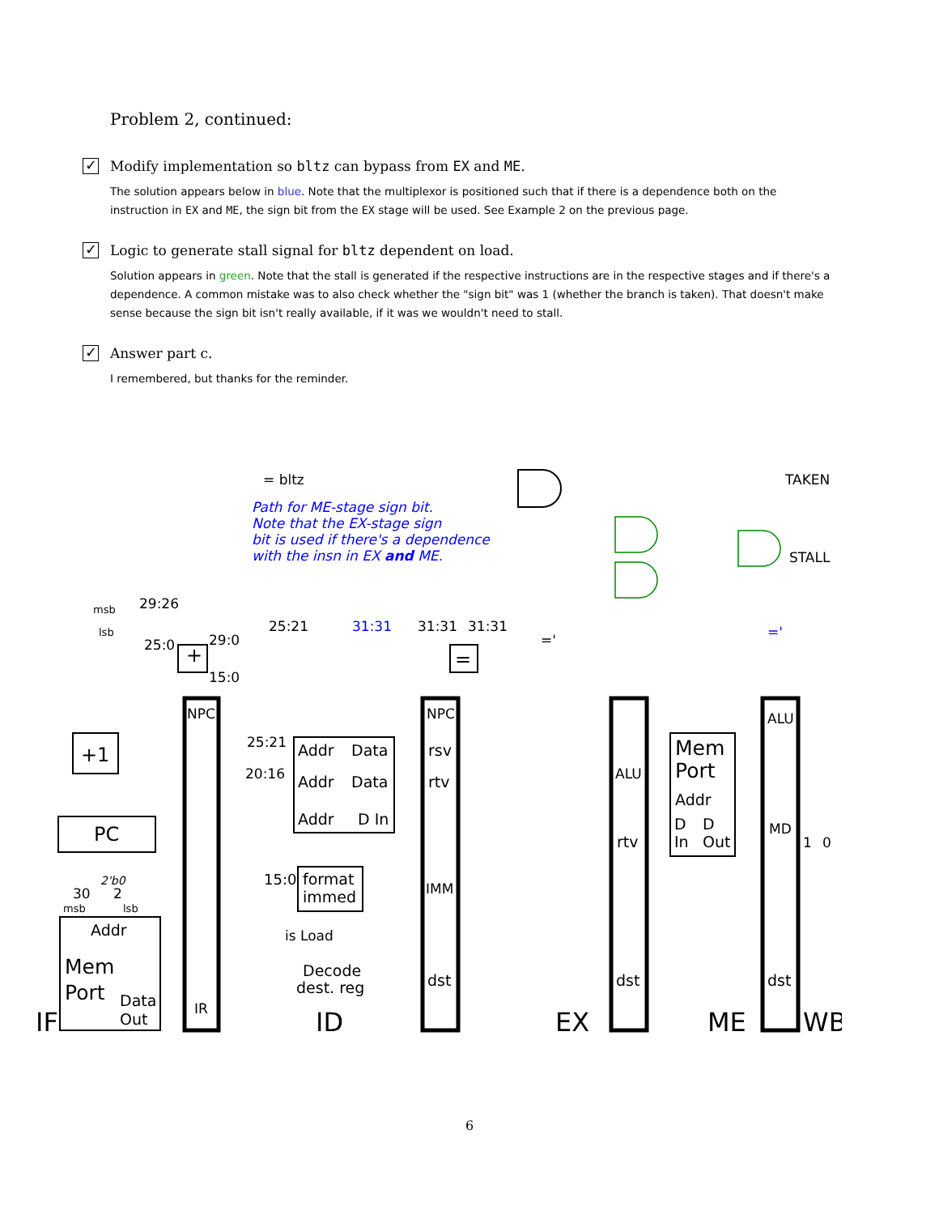Problem 2, continued:
✓ Modify implementation so bltz can bypass from EX and ME.
The solution appears below in blue. Note that the multiplexor is positioned such that if there is a dependence both on the instruction in EX and ME, the sign bit from the EX stage will be used. See Example 2 on the previous page.
✓ Logic to generate stall signal for bltz dependent on load.
Solution appears in green. Note that the stall is generated if the respective instructions are in the respective stages and if there's a dependence. A common mistake was to also check whether the "sign bit" was 1 (whether the branch is taken). That doesn't make sense because the sign bit isn't really available, if it was we wouldn't need to stall.
✓ Answer part c.
I remembered, but thanks for the reminder.
= bltz
TAKEN
STALL
Path for ME-stage sign bit.
Note that the EX-stage sign
bit is used if there's a dependence
with the insn in EX and ME.
31:31
29:26
25:0
29:0
15:0
25:21
31:31
31:31
msb
lsb
NPC
NPC
ALU
ALU
25:21
20:16
Addr
Data
Addr
Data
Addr
D In
rsv
rtv
rtv
Mem
Port
Addr
D
D
In
Out
MD
+1
PC
+
=
15:0
format
immed
IMM
is Load
Decode
dest. reg
dst
dst
dst
Addr
Mem
Port
Data
Out
IR
30
2
2'b0
msb
lsb
1
0
IF
ID
EX
ME
WB
='
='
6